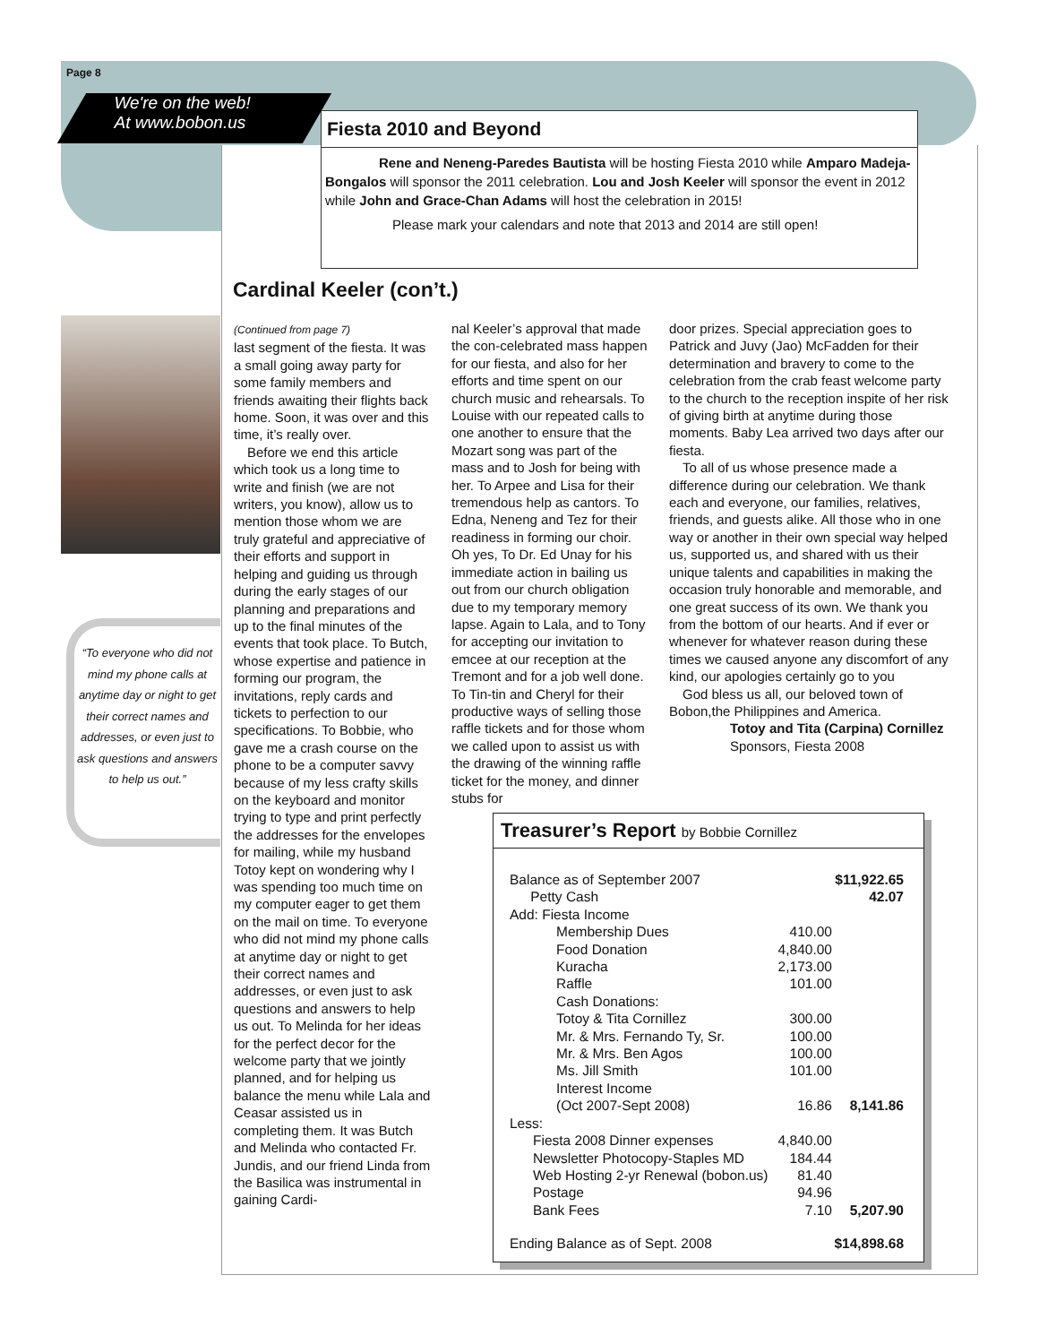Page 8
We're on the web!
At www.bobon.us
Fiesta 2010 and Beyond
    Rene and Neneng-Paredes Bautista will be hosting Fiesta 2010 while Amparo Madeja-Bongalos will sponsor the 2011 celebration. Lou and Josh Keeler will sponsor the event in 2012 while John and Grace-Chan Adams will host the celebration in 2015!
     Please mark your calendars and note that 2013 and 2014 are still open!
Cardinal Keeler (con’t.)
“To everyone who did not mind my phone calls at anytime day or night to get their correct names and addresses, or even just to ask questions and answers to help us out.”
(Continued from page 7)
last segment of the fiesta. It was a small going away party for some family members and friends awaiting their flights back home. Soon, it was over and this time, it’s really over.
 Before we end this article which took us a long time to write and finish (we are not writers, you know), allow us to mention those whom we are truly grateful and appreciative of their efforts and support in helping and guiding us through during the early stages of our planning and preparations and up to the final minutes of the events that took place. To Butch, whose expertise and patience in forming our program, the invitations, reply cards and tickets to perfection to our specifications. To Bobbie, who gave me a crash course on the phone to be a computer savvy because of my less crafty skills on the keyboard and monitor trying to type and print perfectly the addresses for the envelopes for mailing, while my husband Totoy kept on wondering why I was spending too much time on my computer eager to get them on the mail on time. To everyone who did not mind my phone calls at anytime day or night to get their correct names and addresses, or even just to ask questions and answers to help us out. To Melinda for her ideas for the perfect decor for the welcome party that we jointly planned, and for helping us balance the menu while Lala and Ceasar assisted us in completing them. It was Butch and Melinda who contacted Fr. Jundis, and our friend Linda from the Basilica was instrumental in gaining Cardi-
nal Keeler’s approval that made the con-celebrated mass happen for our fiesta, and also for her efforts and time spent on our church music and rehearsals. To Louise with our repeated calls to one another to ensure that the Mozart song was part of the mass and to Josh for being with her. To Arpee and Lisa for their tremendous help as cantors. To Edna, Neneng and Tez for their readiness in forming our choir. Oh yes, To Dr. Ed Unay for his immediate action in bailing us out from our church obligation due to my temporary memory lapse. Again to Lala, and to Tony for accepting our invitation to emcee at our reception at the Tremont and for a job well done. To Tin-tin and Cheryl for their productive ways of selling those raffle tickets and for those whom we called upon to assist us with the drawing of the winning raffle ticket for the money, and dinner stubs for
door prizes. Special appreciation goes to Patrick and Juvy (Jao) McFadden for their determination and bravery to come to the celebration from the crab feast welcome party to the church to the reception inspite of her risk of giving birth at anytime during those moments. Baby Lea arrived two days after our fiesta.
 To all of us whose presence made a difference during our celebration. We thank each and everyone, our families, relatives, friends, and guests alike. All those who in one way or another in their own special way helped us, supported us, and shared with us their unique talents and capabilities in making the occasion truly honorable and memorable, and one great success of its own. We thank you from the bottom of our hearts. And if ever or whenever for whatever reason during these times we caused anyone any discomfort of any kind, our apologies certainly go to you
 God bless us all, our beloved town of Bobon,the Philippines and America.
Totoy and Tita (Carpina) Cornillez
Sponsors, Fiesta 2008
Treasurer’s Report by Bobbie Cornillez
| Balance as of September 2007 | | $11,922.65 |
| Petty Cash | | 42.07 |
| Add: Fiesta Income | | |
| Membership Dues | 410.00 | |
| Food Donation | 4,840.00 | |
| Kuracha | 2,173.00 | |
| Raffle | 101.00 | |
| Cash Donations: | | |
| Totoy & Tita Cornillez | 300.00 | |
| Mr. & Mrs. Fernando Ty, Sr. | 100.00 | |
| Mr. & Mrs. Ben Agos | 100.00 | |
| Ms. Jill Smith | 101.00 | |
| Interest Income | | |
| (Oct 2007-Sept 2008) | 16.86 | 8,141.86 |
| Less: | | |
| Fiesta 2008 Dinner expenses | 4,840.00 | |
| Newsletter Photocopy-Staples MD | 184.44 | |
| Web Hosting 2-yr Renewal (bobon.us) | 81.40 | |
| Postage | 94.96 | |
| Bank Fees | 7.10 | 5,207.90 |
| Ending Balance as of Sept. 2008 | | $14,898.68 |